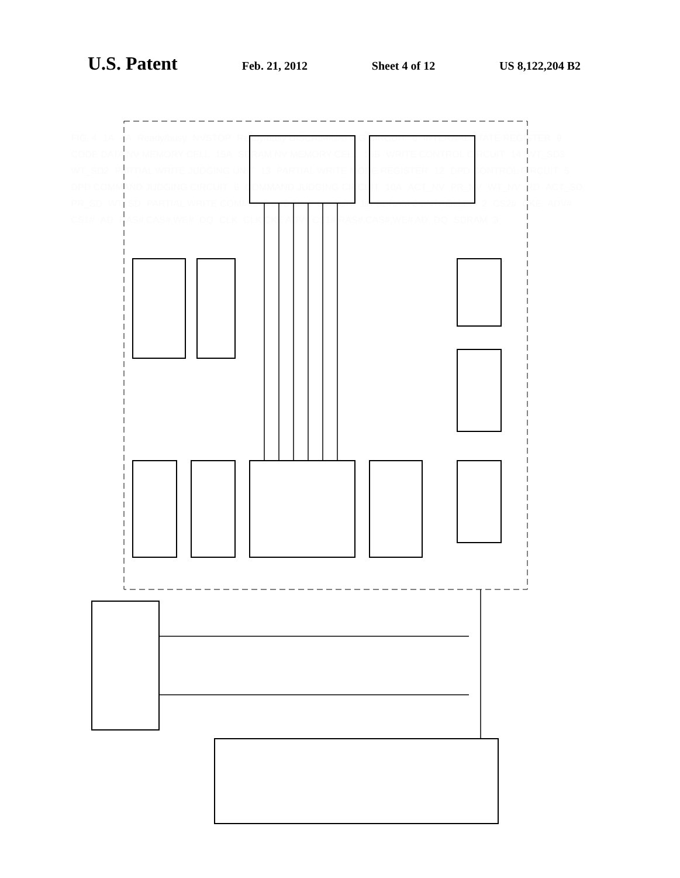U.S. Patent Feb. 21, 2012 Sheet 4 of 12 US 8,122,204 B2
FIG. 4 1A 4A Ready/busy NVSTOP Ready/busy DISCRIMINATING CIRCUIT 8 INTERNAL STATE REGISTER 9 CODE DATA NV MEMORY CELL 15A SDRAM NV MEMORY CELL 15B WRITE CONTROL CIRCUIT 14 WT_SD3 WT_SD2 PARTIAL WRITE JUDGING UNIT 13 PARTIAL WRITE MODE REGISTER 12 DPD CONTROL CIRCUIT 5 DPD COMMAND JUDGING CIRCUIT 6 COMMAND JUDGING CIRCUIT 10A ACT_NV PR_NV WT_NV RD ACT_SD PR_SD WT_SD PARTIAL WRITE COMMAND JUDGING CIRCUIT 11 SDRAM CONTROLLER 2 CS2# CKE ADV# CS1# AD RAS#,CAS#,WE# DQ CLK CLK CKE ADV# CS1# RAS#,CAS#,WE# AD DQ SDRAM 3